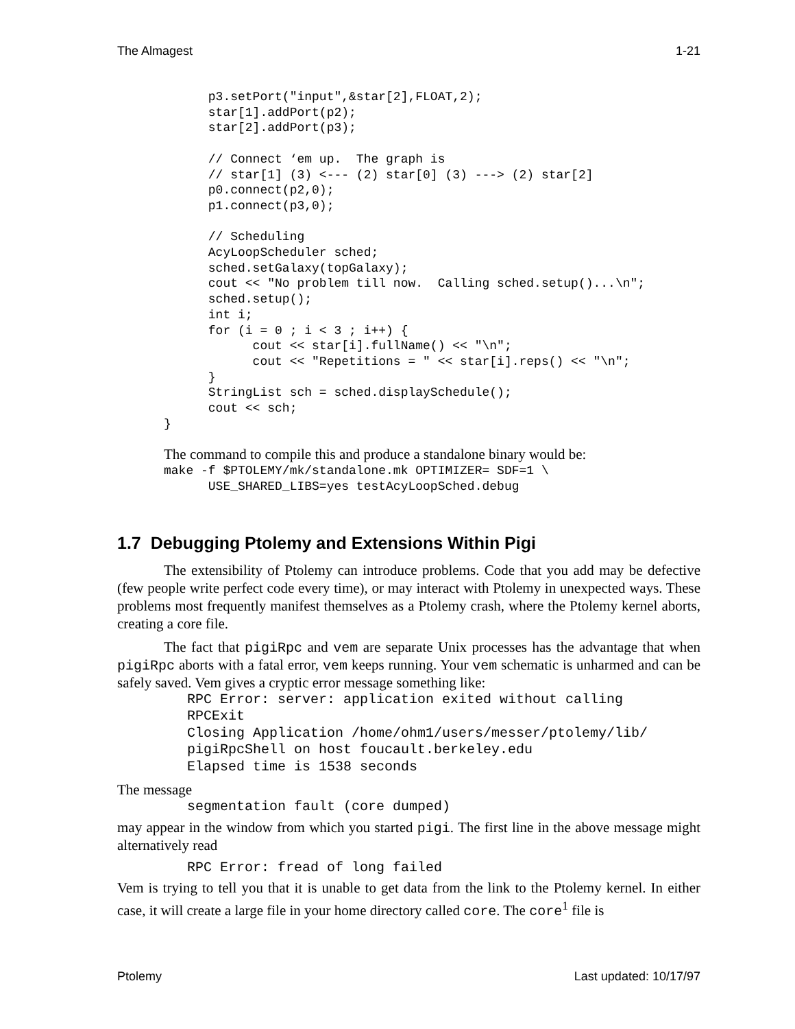The Almagest 1-21
      p3.setPort("input",&star[2],FLOAT,2);
      star[1].addPort(p2);
      star[2].addPort(p3);

      // Connect ‘em up.  The graph is
      // star[1] (3) <--- (2) star[0] (3) ---> (2) star[2]
      p0.connect(p2,0);
      p1.connect(p3,0);

      // Scheduling
      AcyLoopScheduler sched;
      sched.setGalaxy(topGalaxy);
      cout << "No problem till now.  Calling sched.setup()...\n";
      sched.setup();
      int i;
      for (i = 0 ; i < 3 ; i++) {
            cout << star[i].fullName() << "\n";
            cout << "Repetitions = " << star[i].reps() << "\n";
      }
      StringList sch = sched.displaySchedule();
      cout << sch;
}
The command to compile this and produce a standalone binary would be:
make -f $PTOLEMY/mk/standalone.mk OPTIMIZER= SDF=1 \
      USE_SHARED_LIBS=yes testAcyLoopSched.debug
1.7 Debugging Ptolemy and Extensions Within Pigi
The extensibility of Ptolemy can introduce problems. Code that you add may be defective (few people write perfect code every time), or may interact with Ptolemy in unexpected ways. These problems most frequently manifest themselves as a Ptolemy crash, where the Ptolemy kernel aborts, creating a core file.
The fact that pigiRpc and vem are separate Unix processes has the advantage that when pigiRpc aborts with a fatal error, vem keeps running. Your vem schematic is unharmed and can be safely saved. Vem gives a cryptic error message something like:
RPC Error: server: application exited without calling
RPCExit
Closing Application /home/ohm1/users/messer/ptolemy/lib/
pigiRpcShell on host foucault.berkeley.edu
Elapsed time is 1538 seconds
The message
segmentation fault (core dumped)
may appear in the window from which you started pigi. The first line in the above message might alternatively read
RPC Error: fread of long failed
Vem is trying to tell you that it is unable to get data from the link to the Ptolemy kernel. In either case, it will create a large file in your home directory called core. The core<sup>1</sup> file is
Ptolemy Last updated: 10/17/97